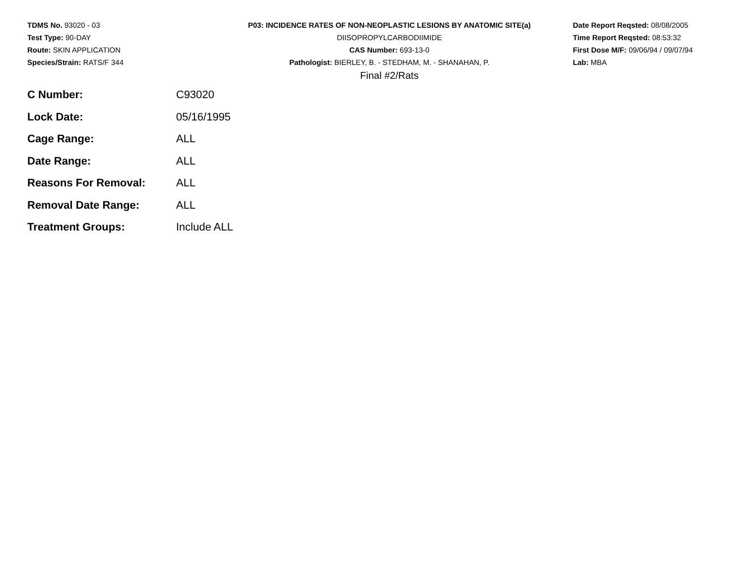TDMS No. 93020 - 03
Test Type: 90-DAY
Route: SKIN APPLICATION
Species/Strain: RATS/F 344
P03: INCIDENCE RATES OF NON-NEOPLASTIC LESIONS BY ANATOMIC SITE(a)
DIISOPROPYLCARBODIIMIDE
CAS Number: 693-13-0
Pathologist: BIERLEY, B. - STEDHAM, M. - SHANAHAN, P.
Final #2/Rats
Date Report Reqsted: 08/08/2005
Time Report Reqsted: 08:53:32
First Dose M/F: 09/06/94 / 09/07/94
Lab: MBA
| C Number: | C93020 |
| Lock Date: | 05/16/1995 |
| Cage Range: | ALL |
| Date Range: | ALL |
| Reasons For Removal: | ALL |
| Removal Date Range: | ALL |
| Treatment Groups: | Include ALL |